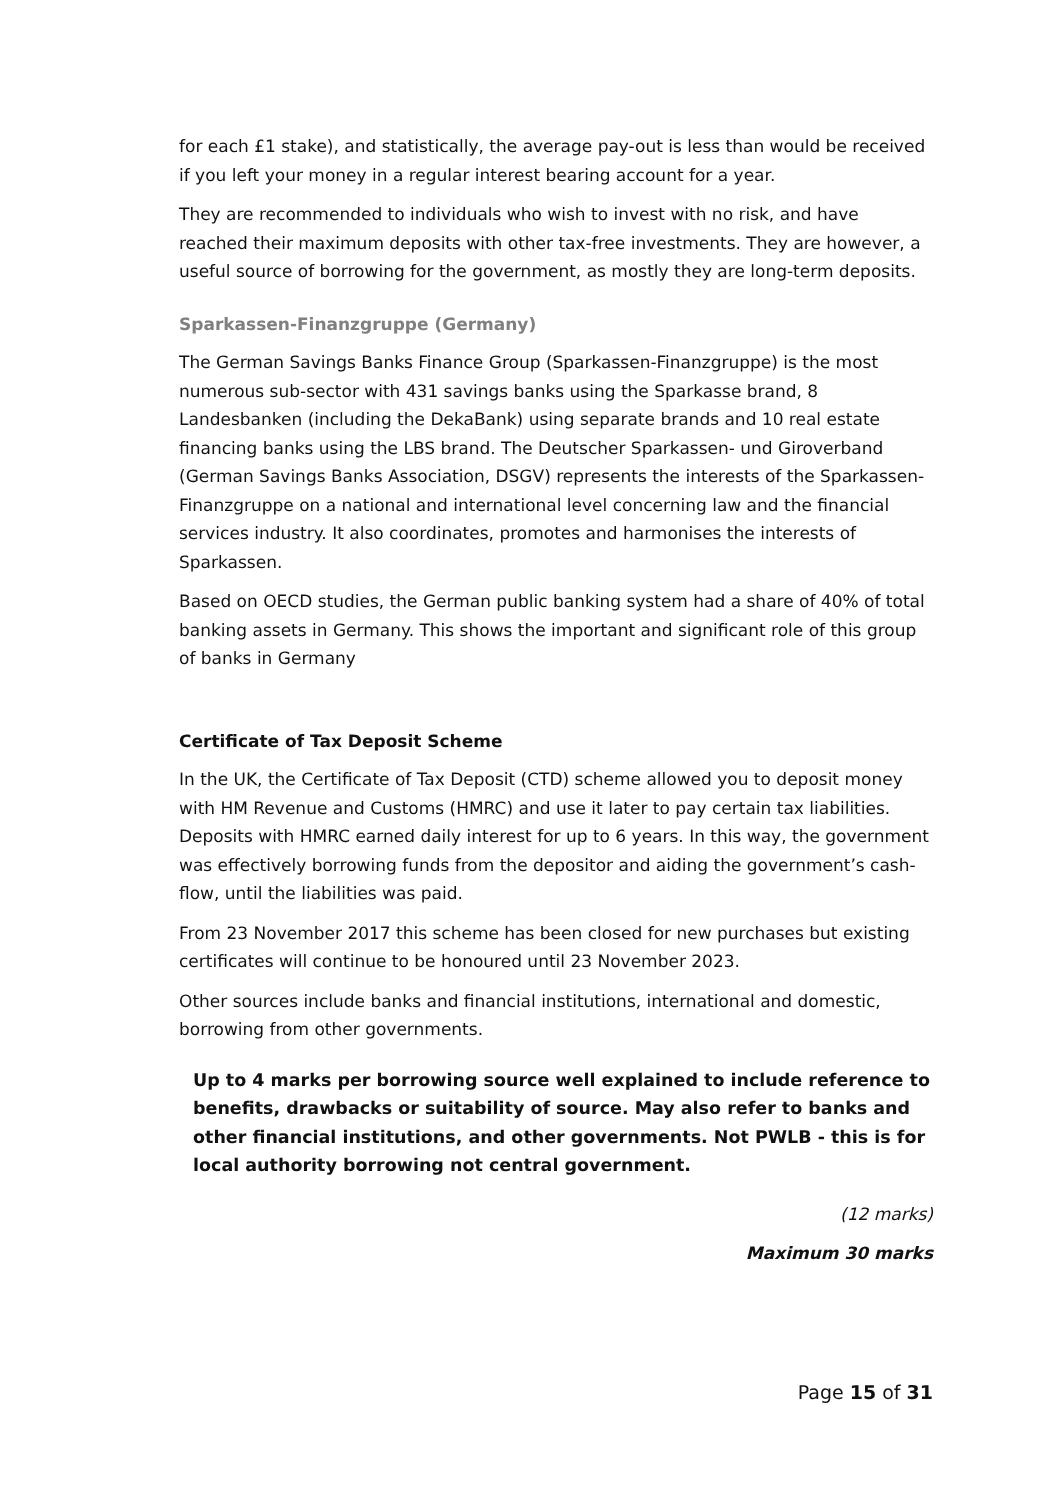for each £1 stake), and statistically, the average pay-out is less than would be received if you left your money in a regular interest bearing account for a year.
They are recommended to individuals who wish to invest with no risk, and have reached their maximum deposits with other tax-free investments. They are however, a useful source of borrowing for the government, as mostly they are long-term deposits.
Sparkassen-Finanzgruppe (Germany)
The German Savings Banks Finance Group (Sparkassen-Finanzgruppe) is the most numerous sub-sector with 431 savings banks using the Sparkasse brand, 8 Landesbanken (including the DekaBank) using separate brands and 10 real estate financing banks using the LBS brand. The Deutscher Sparkassen- und Giroverband (German Savings Banks Association, DSGV) represents the interests of the Sparkassen-Finanzgruppe on a national and international level concerning law and the financial services industry. It also coordinates, promotes and harmonises the interests of Sparkassen.
Based on OECD studies, the German public banking system had a share of 40% of total banking assets in Germany. This shows the important and significant role of this group of banks in Germany
Certificate of Tax Deposit Scheme
In the UK, the Certificate of Tax Deposit (CTD) scheme allowed you to deposit money with HM Revenue and Customs (HMRC) and use it later to pay certain tax liabilities. Deposits with HMRC earned daily interest for up to 6 years. In this way, the government was effectively borrowing funds from the depositor and aiding the government’s cash-flow, until the liabilities was paid.
From 23 November 2017 this scheme has been closed for new purchases but existing certificates will continue to be honoured until 23 November 2023.
Other sources include banks and financial institutions, international and domestic, borrowing from other governments.
Up to 4 marks per borrowing source well explained to include reference to benefits, drawbacks or suitability of source. May also refer to banks and other financial institutions, and other governments. Not PWLB - this is for local authority borrowing not central government.
(12 marks)
Maximum 30 marks
Page 15 of 31